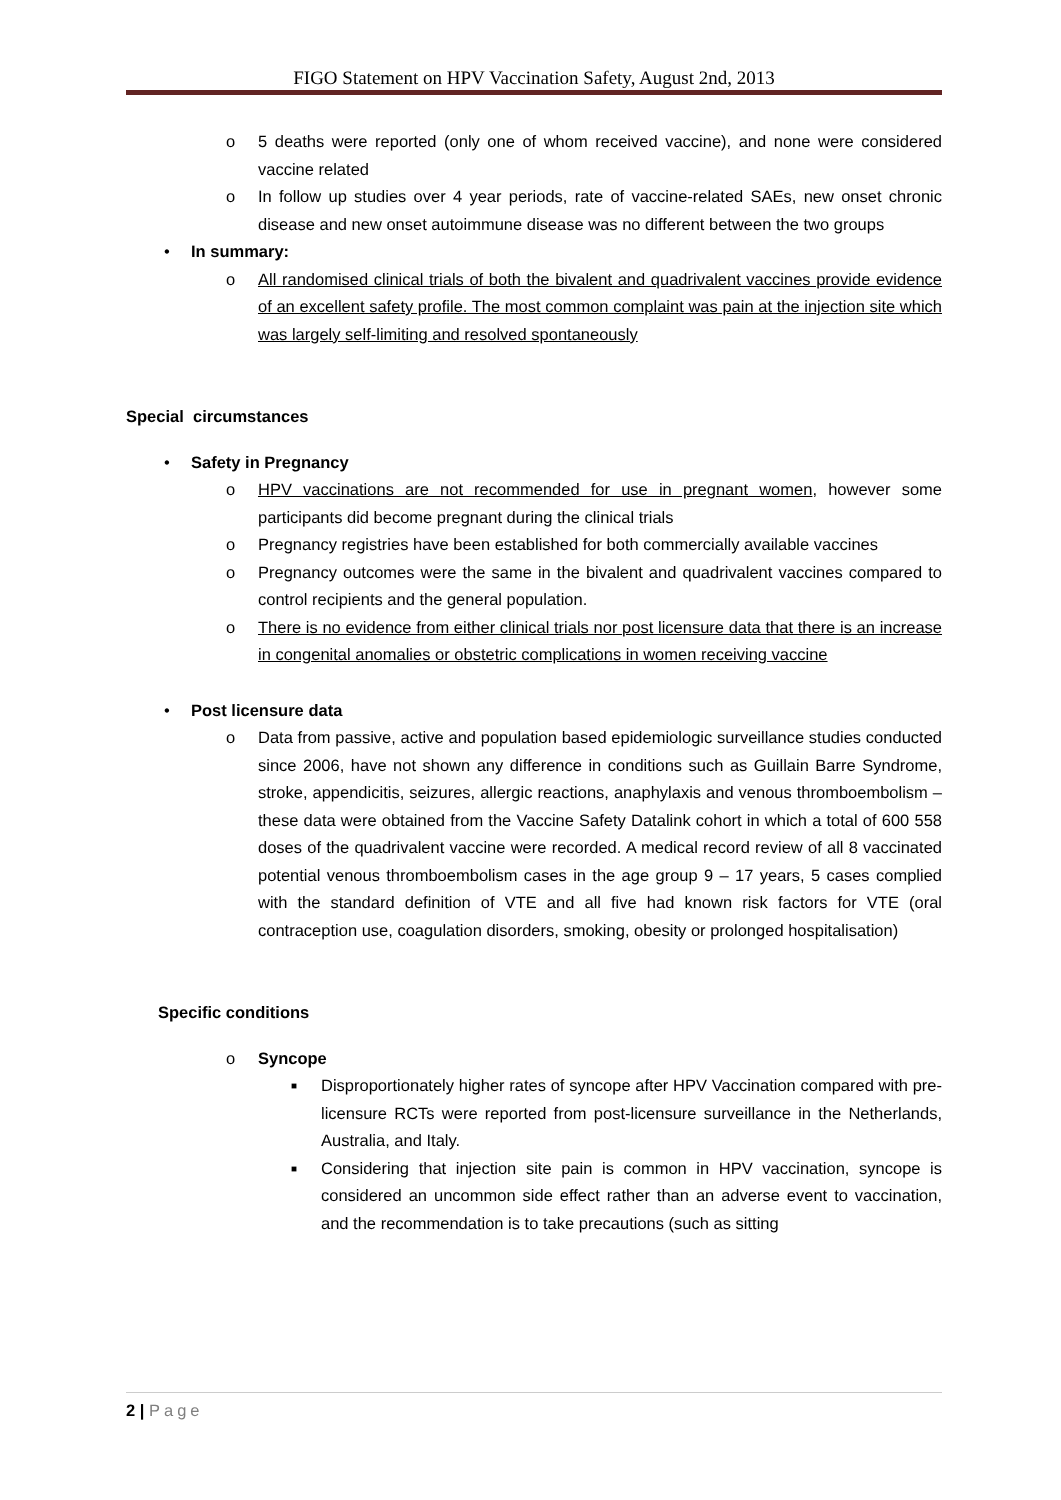FIGO Statement on HPV Vaccination Safety, August 2nd, 2013
o 5 deaths were reported (only one of whom received vaccine), and none were considered vaccine related
o In follow up studies over 4 year periods, rate of vaccine-related SAEs, new onset chronic disease and new onset autoimmune disease was no different between the two groups
• In summary:
o All randomised clinical trials of both the bivalent and quadrivalent vaccines provide evidence of an excellent safety profile. The most common complaint was pain at the injection site which was largely self-limiting and resolved spontaneously
Special circumstances
• Safety in Pregnancy
o HPV vaccinations are not recommended for use in pregnant women, however some participants did become pregnant during the clinical trials
o Pregnancy registries have been established for both commercially available vaccines
o Pregnancy outcomes were the same in the bivalent and quadrivalent vaccines compared to control recipients and the general population.
o There is no evidence from either clinical trials nor post licensure data that there is an increase in congenital anomalies or obstetric complications in women receiving vaccine
• Post licensure data
o Data from passive, active and population based epidemiologic surveillance studies conducted since 2006, have not shown any difference in conditions such as Guillain Barre Syndrome, stroke, appendicitis, seizures, allergic reactions, anaphylaxis and venous thromboembolism – these data were obtained from the Vaccine Safety Datalink cohort in which a total of 600 558 doses of the quadrivalent vaccine were recorded. A medical record review of all 8 vaccinated potential venous thromboembolism cases in the age group 9 – 17 years, 5 cases complied with the standard definition of VTE and all five had known risk factors for VTE (oral contraception use, coagulation disorders, smoking, obesity or prolonged hospitalisation)
Specific conditions
o Syncope
■ Disproportionately higher rates of syncope after HPV Vaccination compared with pre-licensure RCTs were reported from post-licensure surveillance in the Netherlands, Australia, and Italy.
■ Considering that injection site pain is common in HPV vaccination, syncope is considered an uncommon side effect rather than an adverse event to vaccination, and the recommendation is to take precautions (such as sitting
2 | Page